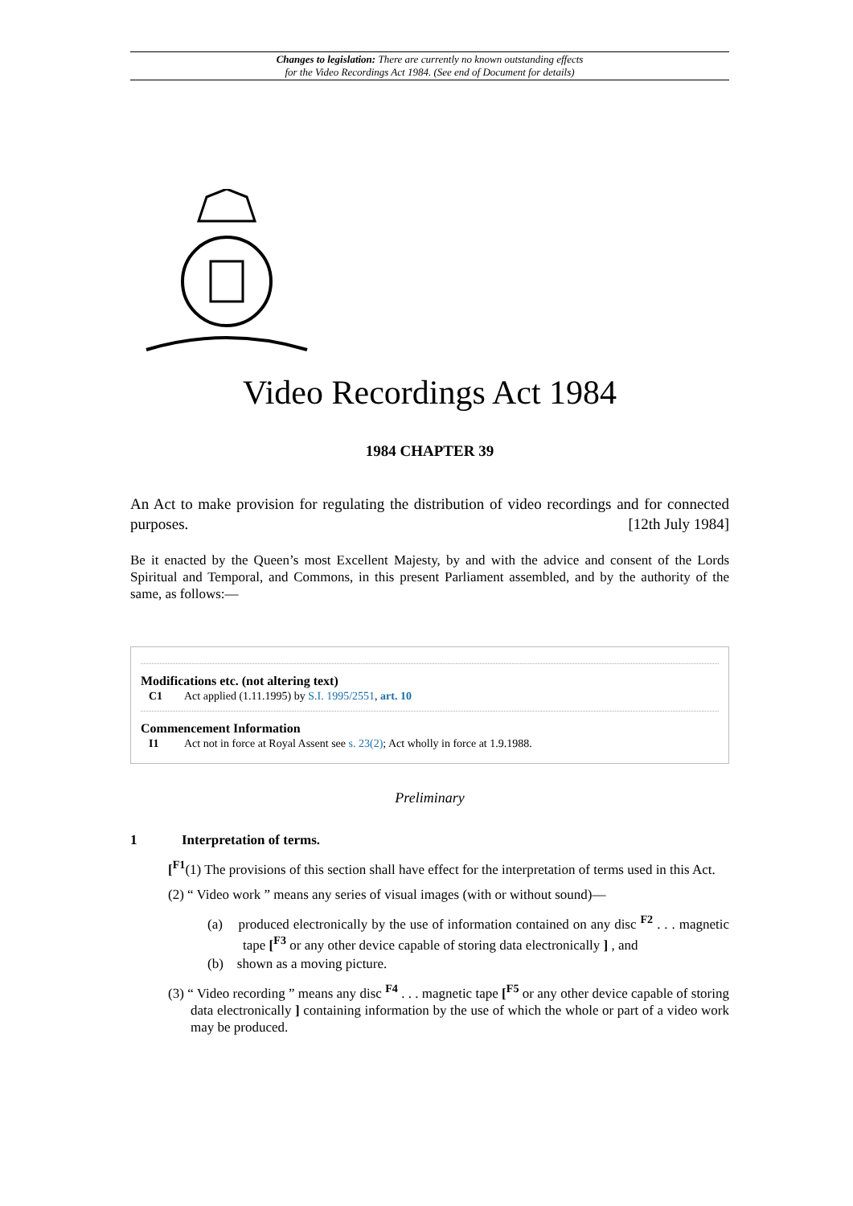Changes to legislation: There are currently no known outstanding effects
for the Video Recordings Act 1984. (See end of Document for details)
Video Recordings Act 1984
1984 CHAPTER 39
An Act to make provision for regulating the distribution of video recordings and for connected purposes. [12th July 1984]
Be it enacted by the Queen’s most Excellent Majesty, by and with the advice and consent of the Lords Spiritual and Temporal, and Commons, in this present Parliament assembled, and by the authority of the same, as follows:—
Modifications etc. (not altering text)
C1 Act applied (1.11.1995) by S.I. 1995/2551, art. 10
Commencement Information
I1 Act not in force at Royal Assent see s. 23(2); Act wholly in force at 1.9.1988.
Preliminary
1 Interpretation of terms.
[<sup>F1</sup>(1) The provisions of this section shall have effect for the interpretation of terms used in this Act.
(2) “ Video work ” means any series of visual images (with or without sound)—
(a) produced electronically by the use of information contained on any disc <sup>F2</sup> . . . magnetic tape [<sup>F3</sup> or any other device capable of storing data electronically ] , and
(b) shown as a moving picture.
(3) “ Video recording ” means any disc <sup>F4</sup> . . . magnetic tape [<sup>F5</sup> or any other device capable of storing data electronically ] containing information by the use of which the whole or part of a video work may be produced.